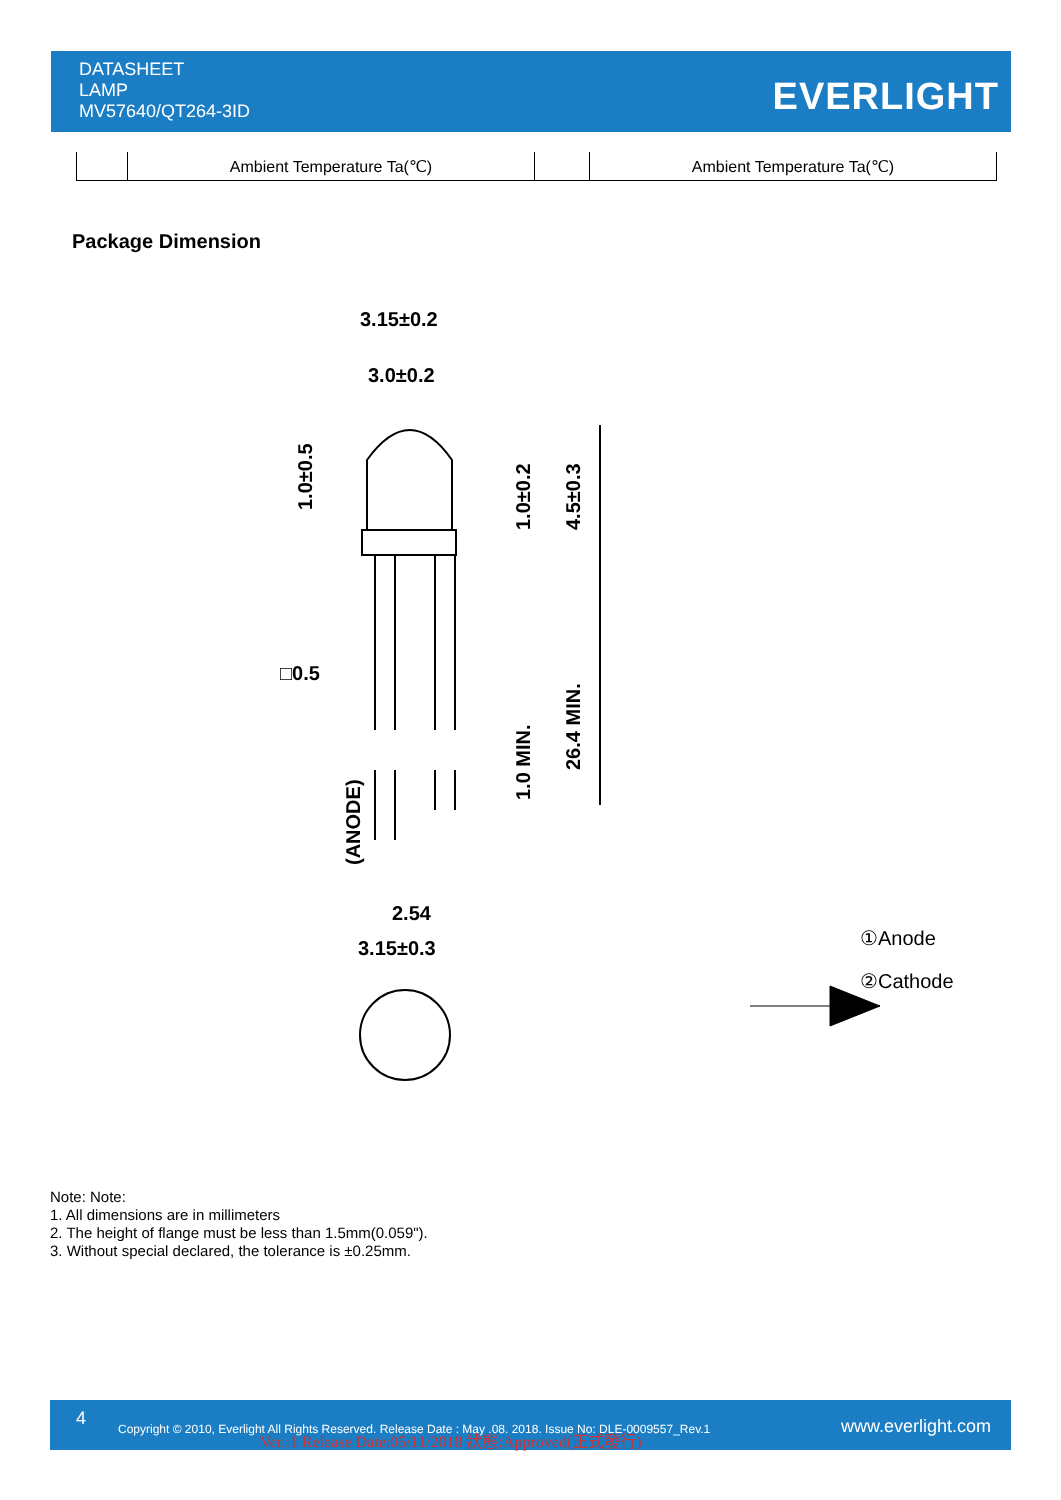DATASHEET
LAMP
MV57640/QT264-3ID
EVERLIGHT
| | Ambient Temperature Ta(℃) | | Ambient Temperature Ta(℃) |
Package Dimension
3.15±0.2
3.0±0.2
□0.5
2.54
3.15±0.3
1.0±0.5
1.0±0.2
4.5±0.3
1.0 MIN.
26.4 MIN.
(ANODE)
①Anode
②Cathode
Note: Note:
1. All dimensions are in millimeters
2. The height of flange must be less than 1.5mm(0.059").
3. Without special declared, the tolerance is ±0.25mm.
4 Copyright © 2010, Everlight All Rights Reserved. Release Date : May .08. 2018. Issue No: DLE-0009557_Rev.1 Ver.:1 Release Date:05/11/2018 狀態:Approved(正式發行)
www.everlight.com